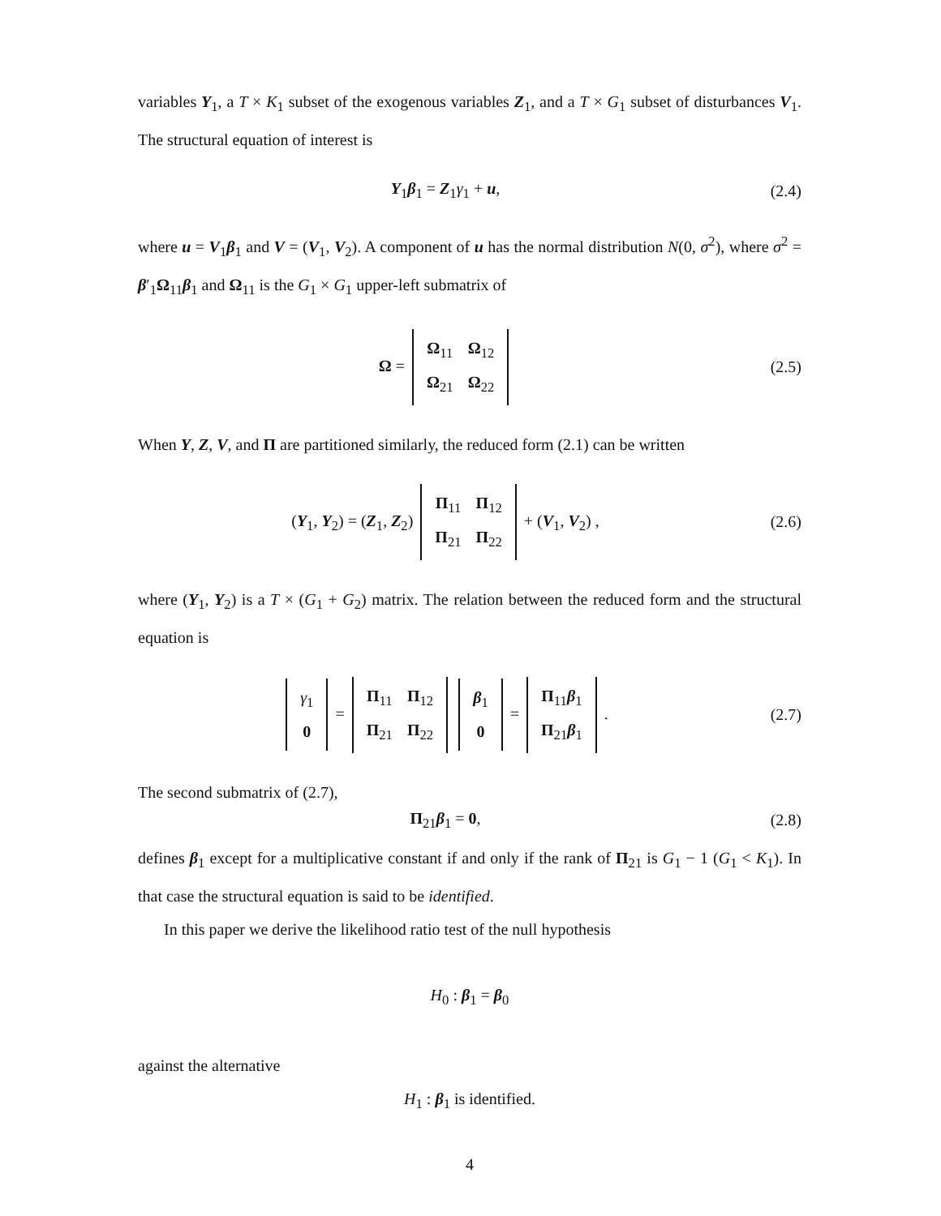variables Y<sub>1</sub>, a T × K<sub>1</sub> subset of the exogenous variables Z<sub>1</sub>, and a T × G<sub>1</sub> subset of disturbances V<sub>1</sub>. The structural equation of interest is
Y<sub>1</sub>β<sub>1</sub> = Z<sub>1</sub>γ<sub>1</sub> + u, (2.4)
where u = V<sub>1</sub>β<sub>1</sub> and V = (V<sub>1</sub>, V<sub>2</sub>). A component of u has the normal distribution N(0, σ<sup>2</sup>), where σ<sup>2</sup> = β′<sub>1</sub>Ω<sub>11</sub>β<sub>1</sub> and Ω<sub>11</sub> is the G<sub>1</sub> × G<sub>1</sub> upper-left submatrix of
Ω =
| Ω<sub>11</sub> | Ω<sub>12</sub> |
| Ω<sub>21</sub> | Ω<sub>22</sub> |
(2.5)
When Y, Z, V, and Π are partitioned similarly, the reduced form (2.1) can be written
(Y<sub>1</sub>, Y<sub>2</sub>) = (Z<sub>1</sub>, Z<sub>2</sub>)
| Π<sub>11</sub> | Π<sub>12</sub> |
| Π<sub>21</sub> | Π<sub>22</sub> |
+ (V<sub>1</sub>, V<sub>2</sub>) ,
(2.6)
where (Y<sub>1</sub>, Y<sub>2</sub>) is a T × (G<sub>1</sub> + G<sub>2</sub>) matrix. The relation between the reduced form and the structural equation is
| γ<sub>1</sub> |
| 0 |
=
| Π<sub>11</sub> | Π<sub>12</sub> |
| Π<sub>21</sub> | Π<sub>22</sub> |
| β<sub>1</sub> |
| 0 |
=
| Π<sub>11</sub> β<sub>1</sub> |
| Π<sub>21</sub> β<sub>1</sub> |
.
(2.7)
The second submatrix of (2.7),
Π<sub>21</sub>β<sub>1</sub> = 0, (2.8)
defines β<sub>1</sub> except for a multiplicative constant if and only if the rank of Π<sub>21</sub> is G<sub>1</sub> − 1 (G<sub>1</sub> < K<sub>1</sub>). In that case the structural equation is said to be identified.
In this paper we derive the likelihood ratio test of the null hypothesis
H<sub>0</sub> : β<sub>1</sub> = β<sub>0</sub>
against the alternative
H<sub>1</sub> : β<sub>1</sub> is identified.
4